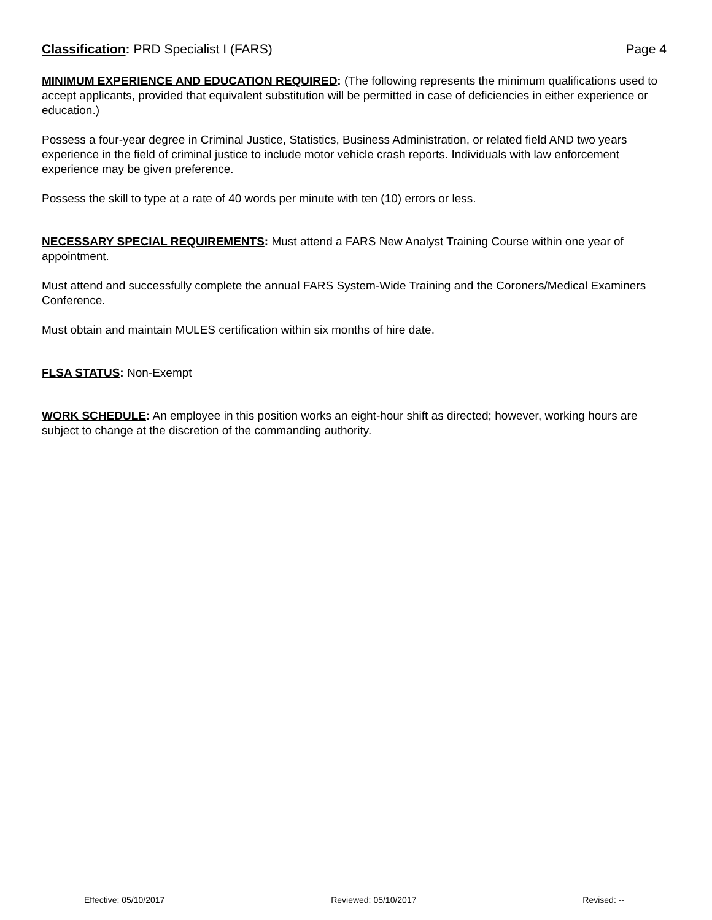Classification: PRD Specialist I (FARS) Page 4
MINIMUM EXPERIENCE AND EDUCATION REQUIRED: (The following represents the minimum qualifications used to accept applicants, provided that equivalent substitution will be permitted in case of deficiencies in either experience or education.)
Possess a four-year degree in Criminal Justice, Statistics, Business Administration, or related field AND two years experience in the field of criminal justice to include motor vehicle crash reports. Individuals with law enforcement experience may be given preference.
Possess the skill to type at a rate of 40 words per minute with ten (10) errors or less.
NECESSARY SPECIAL REQUIREMENTS: Must attend a FARS New Analyst Training Course within one year of appointment.
Must attend and successfully complete the annual FARS System-Wide Training and the Coroners/Medical Examiners Conference.
Must obtain and maintain MULES certification within six months of hire date.
FLSA STATUS: Non-Exempt
WORK SCHEDULE: An employee in this position works an eight-hour shift as directed; however, working hours are subject to change at the discretion of the commanding authority.
Effective: 05/10/2017 Reviewed: 05/10/2017 Revised: --